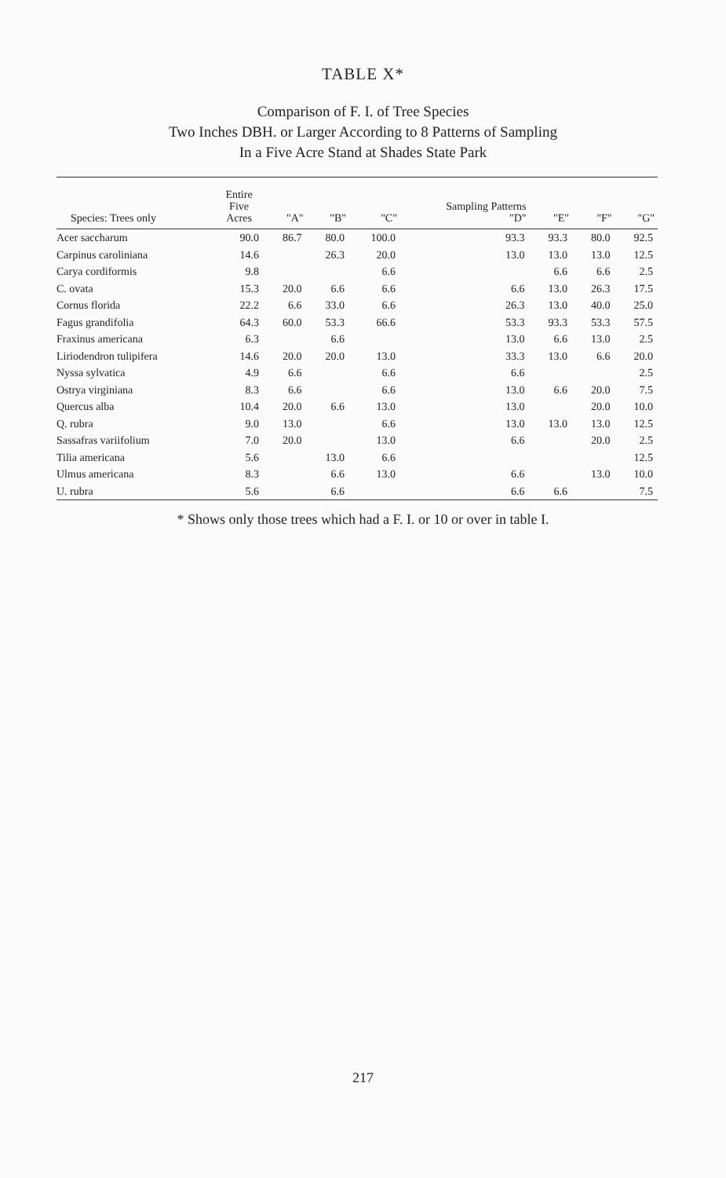TABLE X*
Comparison of F. I. of Tree Species
Two Inches DBH. or Larger According to 8 Patterns of Sampling
In a Five Acre Stand at Shades State Park
| Species: Trees only | Entire Five Acres | "A" | "B" | "C" | Sampling Patterns "D" | "E" | "F" | "G" |
| --- | --- | --- | --- | --- | --- | --- | --- | --- |
| Acer saccharum | 90.0 | 86.7 | 80.0 | 100.0 | 93.3 | 93.3 | 80.0 | 92.5 |
| Carpinus caroliniana | 14.6 | | 26.3 | 20.0 | 13.0 | 13.0 | 13.0 | 12.5 |
| Carya cordiformis | 9.8 | | | 6.6 | | 6.6 | 6.6 | 2.5 |
| C. ovata | 15.3 | 20.0 | 6.6 | 6.6 | 6.6 | 13.0 | 26.3 | 17.5 |
| Cornus florida | 22.2 | 6.6 | 33.0 | 6.6 | 26.3 | 13.0 | 40.0 | 25.0 |
| Fagus grandifolia | 64.3 | 60.0 | 53.3 | 66.6 | 53.3 | 93.3 | 53.3 | 57.5 |
| Fraxinus americana | 6.3 | | 6.6 | | 13.0 | 6.6 | 13.0 | 2.5 |
| Liriodendron tulipifera | 14.6 | 20.0 | 20.0 | 13.0 | 33.3 | 13.0 | 6.6 | 20.0 |
| Nyssa sylvatica | 4.9 | 6.6 | | 6.6 | 6.6 | | | 2.5 |
| Ostrya virginiana | 8.3 | 6.6 | | 6.6 | 13.0 | 6.6 | 20.0 | 7.5 |
| Quercus alba | 10.4 | 20.0 | 6.6 | 13.0 | 13.0 | | 20.0 | 10.0 |
| Q. rubra | 9.0 | 13.0 | | 6.6 | 13.0 | 13.0 | 13.0 | 12.5 |
| Sassafras variifolium | 7.0 | 20.0 | | 13.0 | 6.6 | | 20.0 | 2.5 |
| Tilia americana | 5.6 | | 13.0 | 6.6 | | | | 12.5 |
| Ulmus americana | 8.3 | | 6.6 | 13.0 | 6.6 | | 13.0 | 10.0 |
| U. rubra | 5.6 | | 6.6 | | 6.6 | 6.6 | | 7.5 |
* Shows only those trees which had a F. I. or 10 or over in table I.
217